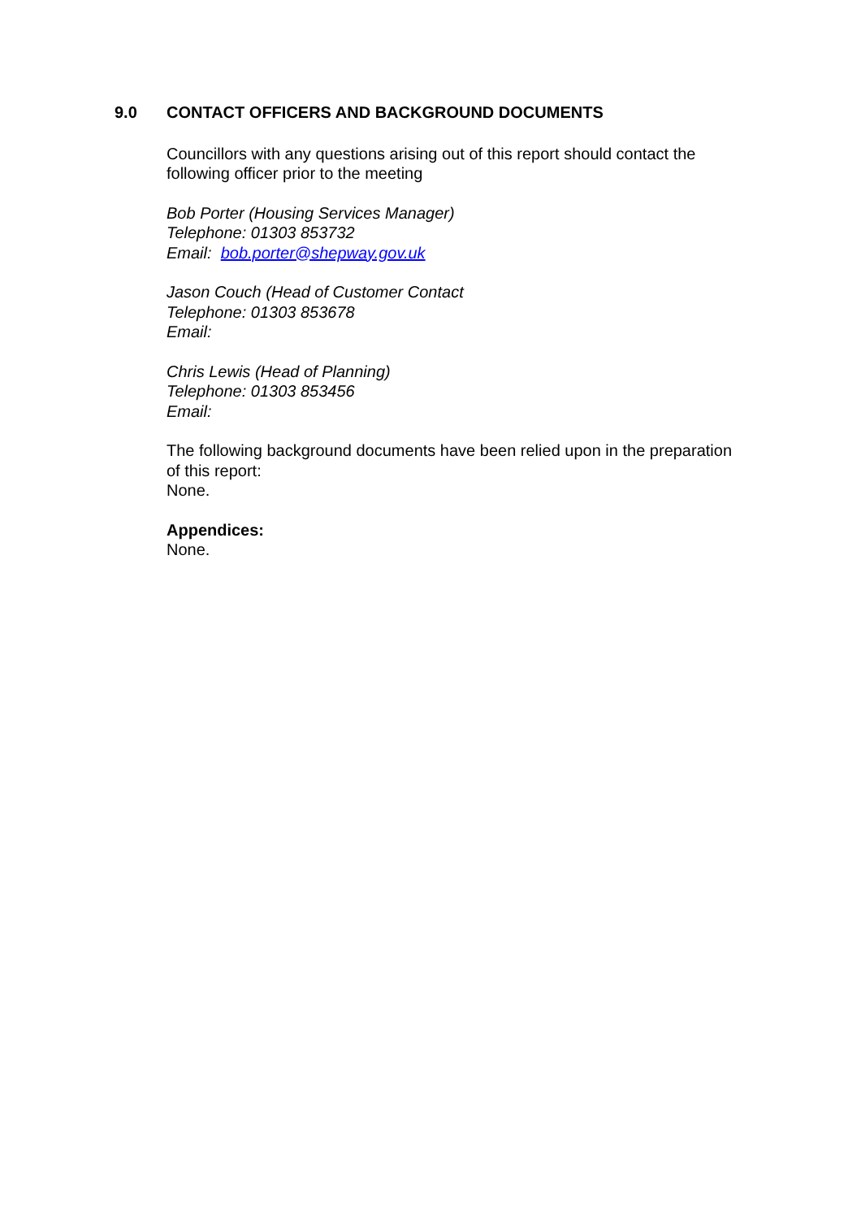9.0 CONTACT OFFICERS AND BACKGROUND DOCUMENTS
Councillors with any questions arising out of this report should contact the following officer prior to the meeting
Bob Porter (Housing Services Manager)
Telephone: 01303 853732
Email: bob.porter@shepway.gov.uk
Jason Couch (Head of Customer Contact
Telephone: 01303 853678
Email:
Chris Lewis (Head of Planning)
Telephone: 01303 853456
Email:
The following background documents have been relied upon in the preparation of this report:
None.
Appendices:
None.